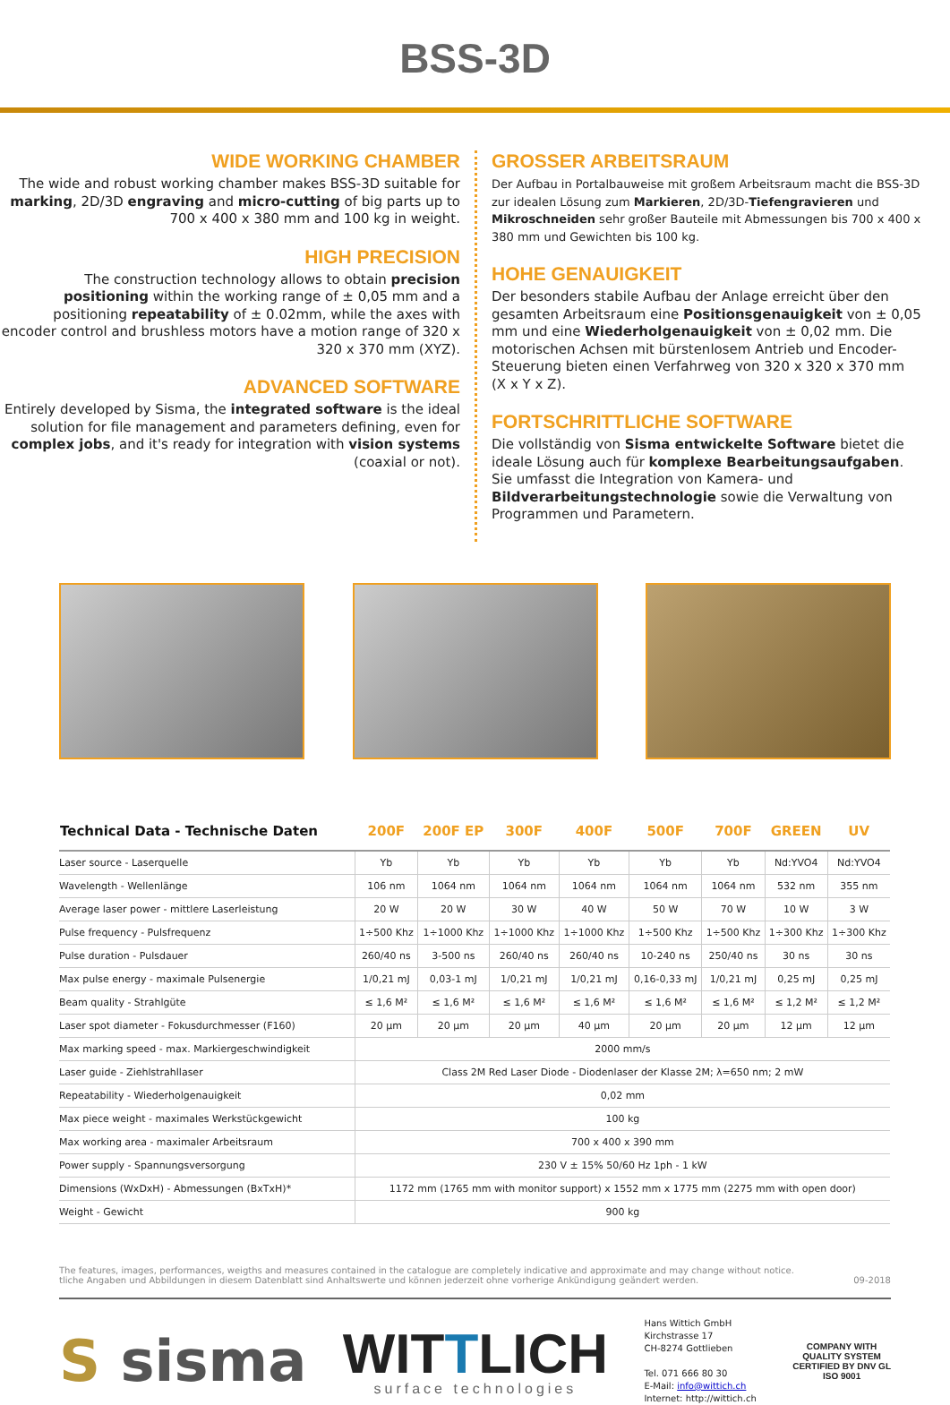BSS-3D
WIDE WORKING CHAMBER
The wide and robust working chamber makes BSS-3D suitable for marking, 2D/3D engraving and micro-cutting of big parts up to 700 x 400 x 380 mm and 100 kg in weight.
HIGH PRECISION
The construction technology allows to obtain precision positioning within the working range of ± 0,05 mm and a positioning repeatability of ± 0.02mm, while the axes with encoder control and brushless motors have a motion range of 320 x 320 x 370 mm (XYZ).
ADVANCED SOFTWARE
Entirely developed by Sisma, the integrated software is the ideal solution for file management and parameters defining, even for complex jobs, and it's ready for integration with vision systems (coaxial or not).
GROSSER ARBEITSRAUM
Der Aufbau in Portalbauweise mit großem Arbeitsraum macht die BSS-3D zur idealen Lösung zum Markieren, 2D/3D-Tiefengravieren und Mikroschneiden sehr großer Bauteile mit Abmessungen bis 700 x 400 x 380 mm und Gewichten bis 100 kg.
HOHE GENAUIGKEIT
Der besonders stabile Aufbau der Anlage erreicht über den gesamten Arbeitsraum eine Positionsgenauigkeit von ± 0,05 mm und eine Wiederholgenauigkeit von ± 0,02 mm. Die motorischen Achsen mit bürstenlosem Antrieb und Encoder-Steuerung bieten einen Verfahrweg von 320 x 320 x 370 mm (X x Y x Z).
FORTSCHRITTLICHE SOFTWARE
Die vollständig von Sisma entwickelte Software bietet die ideale Lösung auch für komplexe Bearbeitungsaufgaben. Sie umfasst die Integration von Kamera- und Bildverarbeitungstechnologie sowie die Verwaltung von Programmen und Parametern.
| Technical Data - Technische Daten | 200F | 200F EP | 300F | 400F | 500F | 700F | GREEN | UV |
| --- | --- | --- | --- | --- | --- | --- | --- | --- |
| Laser source - Laserquelle | Yb | Yb | Yb | Yb | Yb | Yb | Nd:YVO4 | Nd:YVO4 |
| Wavelength - Wellenlänge | 106 nm | 1064 nm | 1064 nm | 1064 nm | 1064 nm | 1064 nm | 532 nm | 355 nm |
| Average laser power - mittlere Laserleistung | 20 W | 20 W | 30 W | 40 W | 50 W | 70 W | 10 W | 3 W |
| Pulse frequency - Pulsfrequenz | 1÷500 Khz | 1÷1000 Khz | 1÷1000 Khz | 1÷1000 Khz | 1÷500 Khz | 1÷500 Khz | 1÷300 Khz | 1÷300 Khz |
| Pulse duration - Pulsdauer | 260/40 ns | 3-500 ns | 260/40 ns | 260/40 ns | 10-240 ns | 250/40 ns | 30 ns | 30 ns |
| Max pulse energy - maximale Pulsenergie | 1/0,21 mJ | 0,03-1 mJ | 1/0,21 mJ | 1/0,21 mJ | 0,16-0,33 mJ | 1/0,21 mJ | 0,25 mJ | 0,25 mJ |
| Beam quality - Strahlgüte | ≤ 1,6 M² | ≤ 1,6 M² | ≤ 1,6 M² | ≤ 1,6 M² | ≤ 1,6 M² | ≤ 1,6 M² | ≤ 1,2 M² | ≤ 1,2 M² |
| Laser spot diameter - Fokusdurchmesser (F160) | 20 µm | 20 µm | 20 µm | 40 µm | 20 µm | 20 µm | 12 µm | 12 µm |
| Max marking speed - max. Markiergeschwindigkeit | 2000 mm/s | | | | | | | |
| Laser guide - Ziehlstrahllaser | Class 2M Red Laser Diode - Diodenlaser der Klasse 2M; λ=650 nm; 2 mW | | | | | | | |
| Repeatability - Wiederholgenauigkeit | 0,02 mm | | | | | | | |
| Max piece weight - maximales Werkstückgewicht | 100 kg | | | | | | | |
| Max working area - maximaler Arbeitsraum | 700 x 400 x 390 mm | | | | | | | |
| Power supply - Spannungsversorgung | 230 V ± 15% 50/60 Hz 1ph - 1 kW | | | | | | | |
| Dimensions (WxDxH) - Abmessungen (BxTxH)* | 1172 mm (1765 mm with monitor support) x 1552 mm x 1775 mm (2275 mm with open door) | | | | | | | |
| Weight - Gewicht | 900 kg | | | | | | | |
The features, images, performances, weigths and measures contained in the catalogue are completely indicative and approximate and may change without notice.
tliche Angaben und Abbildungen in diesem Datenblatt sind Anhaltswerte und können jederzeit ohne vorherige Ankündigung geändert werden.
09-2018
S sisma
WITTLICH
surface technologies
Hans Wittich GmbH
Kirchstrasse 17
CH-8274 Gottlieben
Tel. 071 666 80 30
E-Mail: info@wittich.ch
Internet: http://wittich.ch
COMPANY WITH
QUALITY SYSTEM
CERTIFIED BY DNV GL
ISO 9001